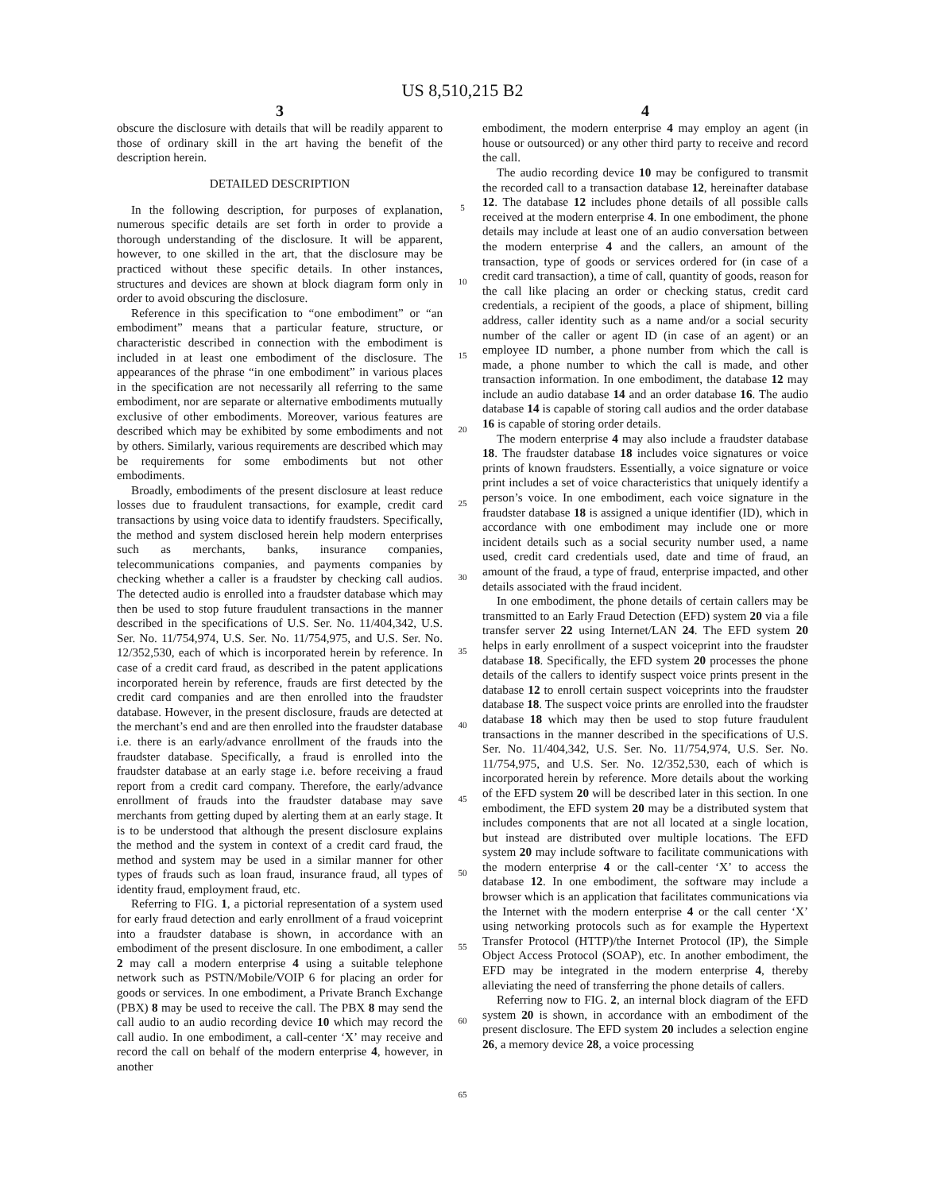US 8,510,215 B2
3
obscure the disclosure with details that will be readily apparent to those of ordinary skill in the art having the benefit of the description herein.
DETAILED DESCRIPTION
In the following description, for purposes of explanation, numerous specific details are set forth in order to provide a thorough understanding of the disclosure. It will be apparent, however, to one skilled in the art, that the disclosure may be practiced without these specific details. In other instances, structures and devices are shown at block diagram form only in order to avoid obscuring the disclosure.
Reference in this specification to “one embodiment” or “an embodiment” means that a particular feature, structure, or characteristic described in connection with the embodiment is included in at least one embodiment of the disclosure. The appearances of the phrase “in one embodiment” in various places in the specification are not necessarily all referring to the same embodiment, nor are separate or alternative embodiments mutually exclusive of other embodiments. Moreover, various features are described which may be exhibited by some embodiments and not by others. Similarly, various requirements are described which may be requirements for some embodiments but not other embodiments.
Broadly, embodiments of the present disclosure at least reduce losses due to fraudulent transactions, for example, credit card transactions by using voice data to identify fraudsters. Specifically, the method and system disclosed herein help modern enterprises such as merchants, banks, insurance companies, telecommunications companies, and payments companies by checking whether a caller is a fraudster by checking call audios. The detected audio is enrolled into a fraudster database which may then be used to stop future fraudulent transactions in the manner described in the specifications of U.S. Ser. No. 11/404,342, U.S. Ser. No. 11/754,974, U.S. Ser. No. 11/754,975, and U.S. Ser. No. 12/352,530, each of which is incorporated herein by reference. In case of a credit card fraud, as described in the patent applications incorporated herein by reference, frauds are first detected by the credit card companies and are then enrolled into the fraudster database. However, in the present disclosure, frauds are detected at the merchant’s end and are then enrolled into the fraudster database i.e. there is an early/advance enrollment of the frauds into the fraudster database. Specifically, a fraud is enrolled into the fraudster database at an early stage i.e. before receiving a fraud report from a credit card company. Therefore, the early/advance enrollment of frauds into the fraudster database may save merchants from getting duped by alerting them at an early stage. It is to be understood that although the present disclosure explains the method and the system in context of a credit card fraud, the method and system may be used in a similar manner for other types of frauds such as loan fraud, insurance fraud, all types of identity fraud, employment fraud, etc.
Referring to FIG. 1, a pictorial representation of a system used for early fraud detection and early enrollment of a fraud voiceprint into a fraudster database is shown, in accordance with an embodiment of the present disclosure. In one embodiment, a caller 2 may call a modern enterprise 4 using a suitable telephone network such as PSTN/Mobile/VOIP 6 for placing an order for goods or services. In one embodiment, a Private Branch Exchange (PBX) 8 may be used to receive the call. The PBX 8 may send the call audio to an audio recording device 10 which may record the call audio. In one embodiment, a call-center ‘X’ may receive and record the call on behalf of the modern enterprise 4, however, in another
5
10
15
20
25
30
35
40
45
50
55
60
65
4
embodiment, the modern enterprise 4 may employ an agent (in house or outsourced) or any other third party to receive and record the call.
The audio recording device 10 may be configured to transmit the recorded call to a transaction database 12, hereinafter database 12. The database 12 includes phone details of all possible calls received at the modern enterprise 4. In one embodiment, the phone details may include at least one of an audio conversation between the modern enterprise 4 and the callers, an amount of the transaction, type of goods or services ordered for (in case of a credit card transaction), a time of call, quantity of goods, reason for the call like placing an order or checking status, credit card credentials, a recipient of the goods, a place of shipment, billing address, caller identity such as a name and/or a social security number of the caller or agent ID (in case of an agent) or an employee ID number, a phone number from which the call is made, a phone number to which the call is made, and other transaction information. In one embodiment, the database 12 may include an audio database 14 and an order database 16. The audio database 14 is capable of storing call audios and the order database 16 is capable of storing order details.
The modern enterprise 4 may also include a fraudster database 18. The fraudster database 18 includes voice signatures or voice prints of known fraudsters. Essentially, a voice signature or voice print includes a set of voice characteristics that uniquely identify a person’s voice. In one embodiment, each voice signature in the fraudster database 18 is assigned a unique identifier (ID), which in accordance with one embodiment may include one or more incident details such as a social security number used, a name used, credit card credentials used, date and time of fraud, an amount of the fraud, a type of fraud, enterprise impacted, and other details associated with the fraud incident.
In one embodiment, the phone details of certain callers may be transmitted to an Early Fraud Detection (EFD) system 20 via a file transfer server 22 using Internet/LAN 24. The EFD system 20 helps in early enrollment of a suspect voiceprint into the fraudster database 18. Specifically, the EFD system 20 processes the phone details of the callers to identify suspect voice prints present in the database 12 to enroll certain suspect voiceprints into the fraudster database 18. The suspect voice prints are enrolled into the fraudster database 18 which may then be used to stop future fraudulent transactions in the manner described in the specifications of U.S. Ser. No. 11/404,342, U.S. Ser. No. 11/754,974, U.S. Ser. No. 11/754,975, and U.S. Ser. No. 12/352,530, each of which is incorporated herein by reference. More details about the working of the EFD system 20 will be described later in this section. In one embodiment, the EFD system 20 may be a distributed system that includes components that are not all located at a single location, but instead are distributed over multiple locations. The EFD system 20 may include software to facilitate communications with the modern enterprise 4 or the call-center ‘X’ to access the database 12. In one embodiment, the software may include a browser which is an application that facilitates communications via the Internet with the modern enterprise 4 or the call center ‘X’ using networking protocols such as for example the Hypertext Transfer Protocol (HTTP)/the Internet Protocol (IP), the Simple Object Access Protocol (SOAP), etc. In another embodiment, the EFD may be integrated in the modern enterprise 4, thereby alleviating the need of transferring the phone details of callers.
Referring now to FIG. 2, an internal block diagram of the EFD system 20 is shown, in accordance with an embodiment of the present disclosure. The EFD system 20 includes a selection engine 26, a memory device 28, a voice processing